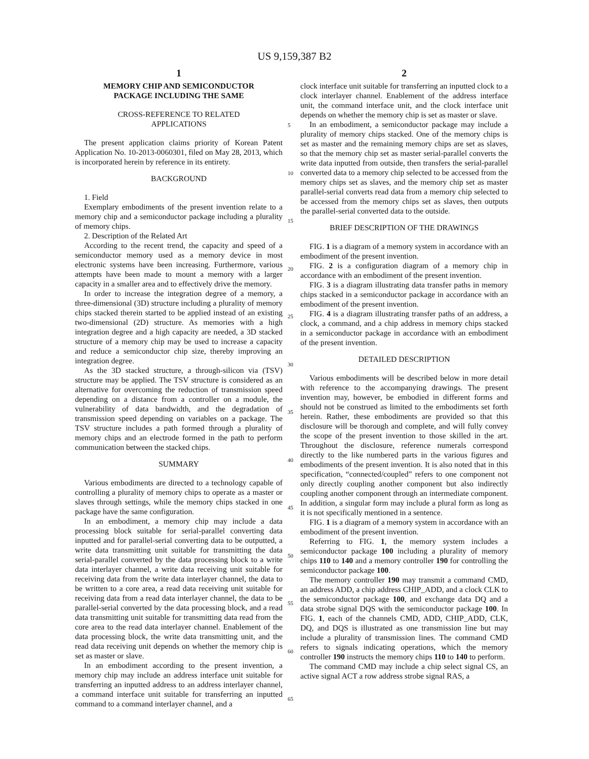US 9,159,387 B2
1
MEMORY CHIP AND SEMICONDUCTOR
PACKAGE INCLUDING THE SAME
CROSS-REFERENCE TO RELATED
APPLICATIONS
The present application claims priority of Korean Patent Application No. 10-2013-0060301, filed on May 28, 2013, which is incorporated herein by reference in its entirety.
BACKGROUND
1. Field
Exemplary embodiments of the present invention relate to a memory chip and a semiconductor package including a plurality of memory chips.
2. Description of the Related Art
According to the recent trend, the capacity and speed of a semiconductor memory used as a memory device in most electronic systems have been increasing. Furthermore, various attempts have been made to mount a memory with a larger capacity in a smaller area and to effectively drive the memory.
In order to increase the integration degree of a memory, a three-dimensional (3D) structure including a plurality of memory chips stacked therein started to be applied instead of an existing two-dimensional (2D) structure. As memories with a high integration degree and a high capacity are needed, a 3D stacked structure of a memory chip may be used to increase a capacity and reduce a semiconductor chip size, thereby improving an integration degree.
As the 3D stacked structure, a through-silicon via (TSV) structure may be applied. The TSV structure is considered as an alternative for overcoming the reduction of transmission speed depending on a distance from a controller on a module, the vulnerability of data bandwidth, and the degradation of transmission speed depending on variables on a package. The TSV structure includes a path formed through a plurality of memory chips and an electrode formed in the path to perform communication between the stacked chips.
SUMMARY
Various embodiments are directed to a technology capable of controlling a plurality of memory chips to operate as a master or slaves through settings, while the memory chips stacked in one package have the same configuration.
In an embodiment, a memory chip may include a data processing block suitable for serial-parallel converting data inputted and for parallel-serial converting data to be outputted, a write data transmitting unit suitable for transmitting the data serial-parallel converted by the data processing block to a write data interlayer channel, a write data receiving unit suitable for receiving data from the write data interlayer channel, the data to be written to a core area, a read data receiving unit suitable for receiving data from a read data interlayer channel, the data to be parallel-serial converted by the data processing block, and a read data transmitting unit suitable for transmitting data read from the core area to the read data interlayer channel. Enablement of the data processing block, the write data transmitting unit, and the read data receiving unit depends on whether the memory chip is set as master or slave.
In an embodiment according to the present invention, a memory chip may include an address interface unit suitable for transferring an inputted address to an address interlayer channel, a command interface unit suitable for transferring an inputted command to a command interlayer channel, and a
2
clock interface unit suitable for transferring an inputted clock to a clock interlayer channel. Enablement of the address interface unit, the command interface unit, and the clock interface unit depends on whether the memory chip is set as master or slave.
In an embodiment, a semiconductor package may include a plurality of memory chips stacked. One of the memory chips is set as master and the remaining memory chips are set as slaves, so that the memory chip set as master serial-parallel converts the write data inputted from outside, then transfers the serial-parallel converted data to a memory chip selected to be accessed from the memory chips set as slaves, and the memory chip set as master parallel-serial converts read data from a memory chip selected to be accessed from the memory chips set as slaves, then outputs the parallel-serial converted data to the outside.
BRIEF DESCRIPTION OF THE DRAWINGS
FIG. 1 is a diagram of a memory system in accordance with an embodiment of the present invention.
FIG. 2 is a configuration diagram of a memory chip in accordance with an embodiment of the present invention.
FIG. 3 is a diagram illustrating data transfer paths in memory chips stacked in a semiconductor package in accordance with an embodiment of the present invention.
FIG. 4 is a diagram illustrating transfer paths of an address, a clock, a command, and a chip address in memory chips stacked in a semiconductor package in accordance with an embodiment of the present invention.
DETAILED DESCRIPTION
Various embodiments will be described below in more detail with reference to the accompanying drawings. The present invention may, however, be embodied in different forms and should not be construed as limited to the embodiments set forth herein. Rather, these embodiments are provided so that this disclosure will be thorough and complete, and will fully convey the scope of the present invention to those skilled in the art. Throughout the disclosure, reference numerals correspond directly to the like numbered parts in the various figures and embodiments of the present invention. It is also noted that in this specification, “connected/coupled” refers to one component not only directly coupling another component but also indirectly coupling another component through an intermediate component. In addition, a singular form may include a plural form as long as it is not specifically mentioned in a sentence.
FIG. 1 is a diagram of a memory system in accordance with an embodiment of the present invention.
Referring to FIG. 1, the memory system includes a semiconductor package 100 including a plurality of memory chips 110 to 140 and a memory controller 190 for controlling the semiconductor package 100.
The memory controller 190 may transmit a command CMD, an address ADD, a chip address CHIP_ADD, and a clock CLK to the semiconductor package 100, and exchange data DQ and a data strobe signal DQS with the semiconductor package 100. In FIG. 1, each of the channels CMD, ADD, CHIP_ADD, CLK, DQ, and DQS is illustrated as one transmission line but may include a plurality of transmission lines. The command CMD refers to signals indicating operations, which the memory controller 190 instructs the memory chips 110 to 140 to perform.
The command CMD may include a chip select signal CS, an active signal ACT a row address strobe signal RAS, a
5
10
15
20
25
30
35
40
45
50
55
60
65